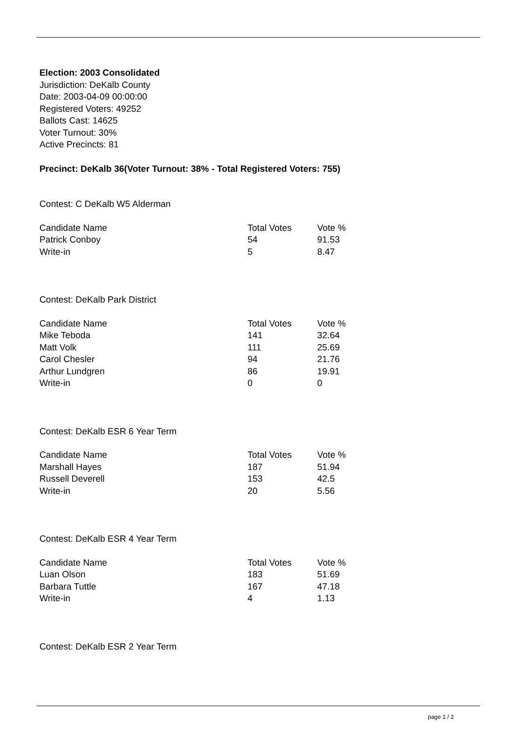Election: 2003 Consolidated
Jurisdiction: DeKalb County
Date: 2003-04-09 00:00:00
Registered Voters: 49252
Ballots Cast: 14625
Voter Turnout: 30%
Active Precincts: 81
Precinct: DeKalb 36(Voter Turnout: 38% - Total Registered Voters: 755)
Contest: C DeKalb W5 Alderman
| Candidate Name | Total Votes | Vote % |
| --- | --- | --- |
| Patrick Conboy | 54 | 91.53 |
| Write-in | 5 | 8.47 |
Contest: DeKalb Park District
| Candidate Name | Total Votes | Vote % |
| --- | --- | --- |
| Mike Teboda | 141 | 32.64 |
| Matt Volk | 111 | 25.69 |
| Carol Chesler | 94 | 21.76 |
| Arthur Lundgren | 86 | 19.91 |
| Write-in | 0 | 0 |
Contest: DeKalb ESR 6 Year Term
| Candidate Name | Total Votes | Vote % |
| --- | --- | --- |
| Marshall Hayes | 187 | 51.94 |
| Russell Deverell | 153 | 42.5 |
| Write-in | 20 | 5.56 |
Contest: DeKalb ESR 4 Year Term
| Candidate Name | Total Votes | Vote % |
| --- | --- | --- |
| Luan Olson | 183 | 51.69 |
| Barbara Tuttle | 167 | 47.18 |
| Write-in | 4 | 1.13 |
Contest: DeKalb ESR 2 Year Term
page 1 / 2